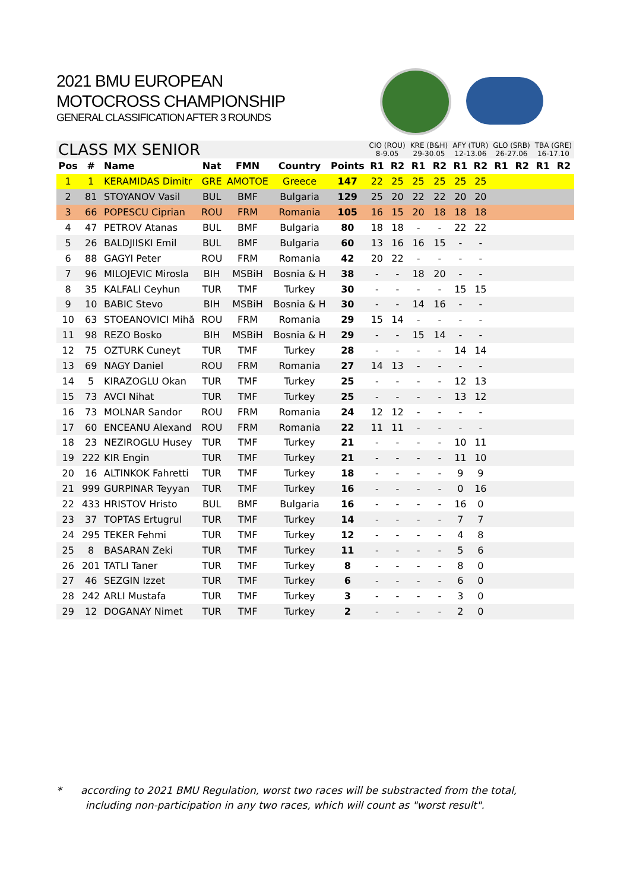2021 BMU EUROPEAN
MOTOCROSS CHAMPIONSHIP
GENERAL CLASSIFICATION AFTER 3 ROUNDS
| CLASS MX SENIOR | | | | | | | CIO (ROU) 8-9.05 | | KRE (B&H) 29-30.05 | | AFY (TUR) 12-13.06 | | GLO (SRB) 26-27.06 | | TBA (GRE) 16-17.10 | |
| Pos | # | Name | Nat | FMN | Country | Points | R1 | R2 | R1 | R2 | R1 | R2 | R1 | R2 | R1 | R2 |
| 1 | 1 | KERAMIDAS Dimitr | GRE | AMOTOE | Greece | 147 | 22 | 25 | 25 | 25 | 25 | 25 | | | | |
| 2 | 81 | STOYANOV Vasil | BUL | BMF | Bulgaria | 129 | 25 | 20 | 22 | 22 | 20 | 20 | | | | |
| 3 | 66 | POPESCU Ciprian | ROU | FRM | Romania | 105 | 16 | 15 | 20 | 18 | 18 | 18 | | | | |
| 4 | 47 | PETROV Atanas | BUL | BMF | Bulgaria | 80 | 18 | 18 | - | - | 22 | 22 | | | | |
| 5 | 26 | BALDJIISKI Emil | BUL | BMF | Bulgaria | 60 | 13 | 16 | 16 | 15 | - | - | | | | |
| 6 | 88 | GAGYI Peter | ROU | FRM | Romania | 42 | 20 | 22 | - | - | - | - | | | | |
| 7 | 96 | MILOJEVIC Mirosla | BIH | MSBiH | Bosnia & H | 38 | - | - | 18 | 20 | - | - | | | | |
| 8 | 35 | KALFALI Ceyhun | TUR | TMF | Turkey | 30 | - | - | - | - | 15 | 15 | | | | |
| 9 | 10 | BABIC Stevo | BIH | MSBiH | Bosnia & H | 30 | - | - | 14 | 16 | - | - | | | | |
| 10 | 63 | STOEANOVICI Mihă | ROU | FRM | Romania | 29 | 15 | 14 | - | - | - | - | | | | |
| 11 | 98 | REZO Bosko | BIH | MSBiH | Bosnia & H | 29 | - | - | 15 | 14 | - | - | | | | |
| 12 | 75 | OZTURK Cuneyt | TUR | TMF | Turkey | 28 | - | - | - | - | 14 | 14 | | | | |
| 13 | 69 | NAGY Daniel | ROU | FRM | Romania | 27 | 14 | 13 | - | - | - | - | | | | |
| 14 | 5 | KIRAZOGLU Okan | TUR | TMF | Turkey | 25 | - | - | - | - | 12 | 13 | | | | |
| 15 | 73 | AVCI Nihat | TUR | TMF | Turkey | 25 | - | - | - | - | 13 | 12 | | | | |
| 16 | 73 | MOLNAR Sandor | ROU | FRM | Romania | 24 | 12 | 12 | - | - | - | - | | | | |
| 17 | 60 | ENCEANU Alexand | ROU | FRM | Romania | 22 | 11 | 11 | - | - | - | - | | | | |
| 18 | 23 | NEZIROGLU Husey | TUR | TMF | Turkey | 21 | - | - | - | - | 10 | 11 | | | | |
| 19 | 222 | KIR Engin | TUR | TMF | Turkey | 21 | - | - | - | - | 11 | 10 | | | | |
| 20 | 16 | ALTINKOK Fahretti | TUR | TMF | Turkey | 18 | - | - | - | - | 9 | 9 | | | | |
| 21 | 999 | GURPINAR Teyyan | TUR | TMF | Turkey | 16 | - | - | - | - | 0 | 16 | | | | |
| 22 | 433 | HRISTOV Hristo | BUL | BMF | Bulgaria | 16 | - | - | - | - | 16 | 0 | | | | |
| 23 | 37 | TOPTAS Ertugrul | TUR | TMF | Turkey | 14 | - | - | - | - | 7 | 7 | | | | |
| 24 | 295 | TEKER Fehmi | TUR | TMF | Turkey | 12 | - | - | - | - | 4 | 8 | | | | |
| 25 | 8 | BASARAN Zeki | TUR | TMF | Turkey | 11 | - | - | - | - | 5 | 6 | | | | |
| 26 | 201 | TATLI Taner | TUR | TMF | Turkey | 8 | - | - | - | - | 8 | 0 | | | | |
| 27 | 46 | SEZGIN Izzet | TUR | TMF | Turkey | 6 | - | - | - | - | 6 | 0 | | | | |
| 28 | 242 | ARLI Mustafa | TUR | TMF | Turkey | 3 | - | - | - | - | 3 | 0 | | | | |
| 29 | 12 | DOGANAY Nimet | TUR | TMF | Turkey | 2 | - | - | - | - | 2 | 0 | | | | |
* according to 2021 BMU Regulation, worst two races will be substracted from the total,
including non-participation in any two races, which will count as "worst result".